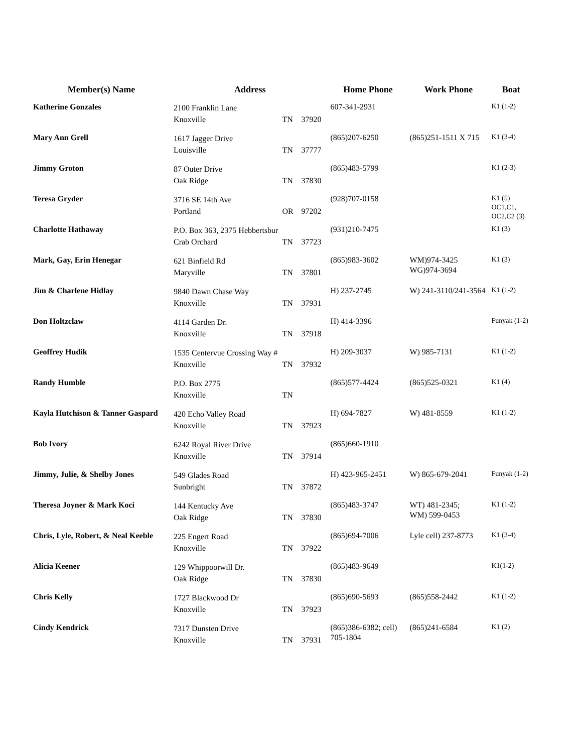| Member(s) Name | Address | | | Home Phone | Work Phone | Boat |
| --- | --- | --- | --- | --- | --- | --- |
| Katherine Gonzales | 2100 Franklin Lane Knoxville | TN | 37920 | 607-341-2931 | | K1 (1-2) |
| Mary Ann Grell | 1617 Jagger Drive Louisville | TN | 37777 | (865)207-6250 | (865)251-1511 X 715 | K1 (3-4) |
| Jimmy Groton | 87 Outer Drive Oak Ridge | TN | 37830 | (865)483-5799 | | K1 (2-3) |
| Teresa Gryder | 3716 SE 14th Ave Portland | OR | 97202 | (928)707-0158 | | K1 (5) OC1,C1, OC2,C2 (3) |
| Charlotte Hathaway | P.O. Box 363, 2375 Hebbertsbur Crab Orchard | TN | 37723 | (931)210-7475 | | K1 (3) |
| Mark, Gay, Erin Henegar | 621 Binfield Rd Maryville | TN | 37801 | (865)983-3602 | WM)974-3425 WG)974-3694 | K1 (3) |
| Jim & Charlene Hidlay | 9840 Dawn Chase Way Knoxville | TN | 37931 | H) 237-2745 | W) 241-3110/241-3564 | K1 (1-2) |
| Don Holtzclaw | 4114 Garden Dr. Knoxville | TN | 37918 | H) 414-3396 | | Funyak (1-2) |
| Geoffrey Hudik | 1535 Centervue Crossing Way # Knoxville | TN | 37932 | H) 209-3037 | W) 985-7131 | K1 (1-2) |
| Randy Humble | P.O. Box 2775 Knoxville | TN | | (865)577-4424 | (865)525-0321 | K1 (4) |
| Kayla Hutchison & Tanner Gaspard | 420 Echo Valley Road Knoxville | TN | 37923 | H) 694-7827 | W) 481-8559 | K1 (1-2) |
| Bob Ivory | 6242 Royal River Drive Knoxville | TN | 37914 | (865)660-1910 | | |
| Jimmy, Julie, & Shelby Jones | 549 Glades Road Sunbright | TN | 37872 | H) 423-965-2451 | W) 865-679-2041 | Funyak (1-2) |
| Theresa Joyner & Mark Koci | 144 Kentucky Ave Oak Ridge | TN | 37830 | (865)483-3747 | WT) 481-2345; WM) 599-0453 | K1 (1-2) |
| Chris, Lyle, Robert, & Neal Keeble | 225 Engert Road Knoxville | TN | 37922 | (865)694-7006 | Lyle cell) 237-8773 | K1 (3-4) |
| Alicia Keener | 129 Whippoorwill Dr. Oak Ridge | TN | 37830 | (865)483-9649 | | K1(1-2) |
| Chris Kelly | 1727 Blackwood Dr Knoxville | TN | 37923 | (865)690-5693 | (865)558-2442 | K1 (1-2) |
| Cindy Kendrick | 7317 Dunsten Drive Knoxville | TN | 37931 | (865)386-6382; cell) 705-1804 | (865)241-6584 | K1 (2) |